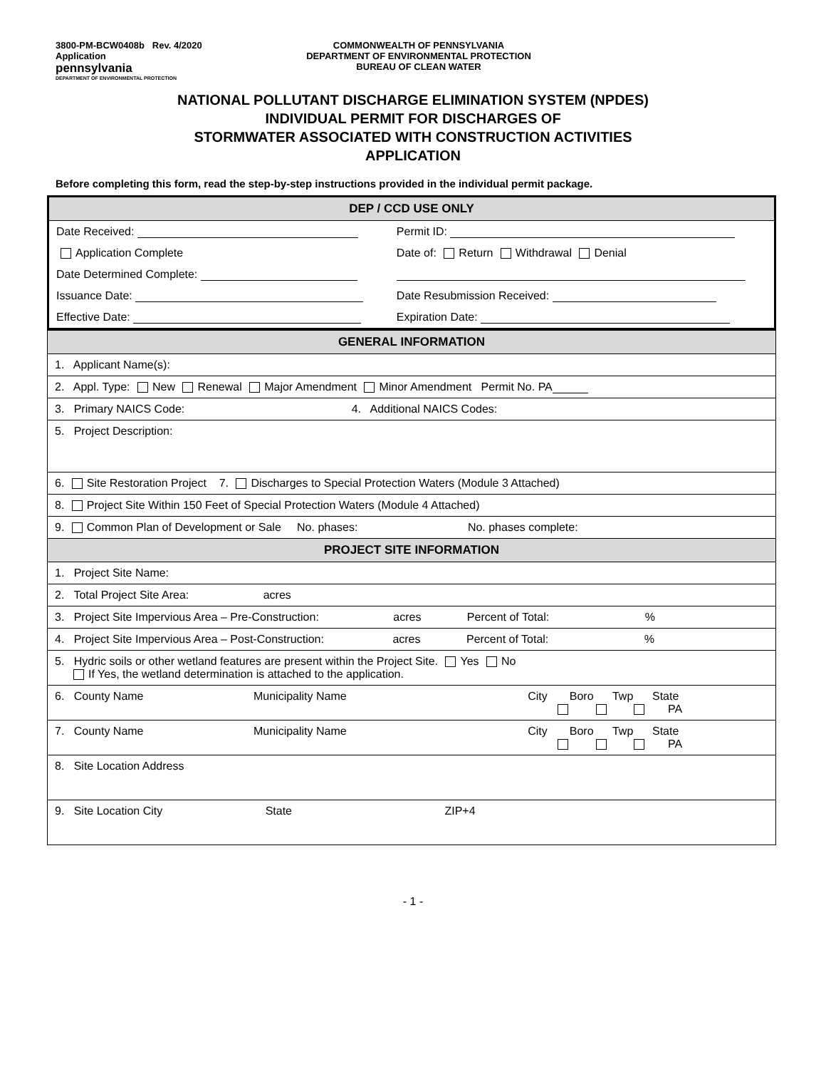3800-PM-BCW0408b Rev. 4/2020
Application
pennsylvania
DEPARTMENT OF ENVIRONMENTAL PROTECTION
COMMONWEALTH OF PENNSYLVANIA
DEPARTMENT OF ENVIRONMENTAL PROTECTION
BUREAU OF CLEAN WATER
NATIONAL POLLUTANT DISCHARGE ELIMINATION SYSTEM (NPDES)
INDIVIDUAL PERMIT FOR DISCHARGES OF
STORMWATER ASSOCIATED WITH CONSTRUCTION ACTIVITIES
APPLICATION
Before completing this form, read the step-by-step instructions provided in the individual permit package.
| DEP / CCD USE ONLY | |
| --- | --- |
| Date Received: | Permit ID: |
| Application Complete | Date of: Return Withdrawal Denial |
| Date Determined Complete: | |
| Issuance Date: | Date Resubmission Received: |
| Effective Date: | Expiration Date: |
| GENERAL INFORMATION |
| --- |
| 1. Applicant Name(s): |
| 2. Appl. Type: New Renewal Major Amendment Minor Amendment Permit No. PA |
| 3. Primary NAICS Code: 4. Additional NAICS Codes: |
| 5. Project Description: |
| 6. Site Restoration Project 7. Discharges to Special Protection Waters (Module 3 Attached) |
| 8. Project Site Within 150 Feet of Special Protection Waters (Module 4 Attached) |
| 9. Common Plan of Development or Sale No. phases: No. phases complete: |
| PROJECT SITE INFORMATION |
| 1. Project Site Name: |
| 2. Total Project Site Area: acres |
| 3. Project Site Impervious Area – Pre-Construction: acres Percent of Total: % |
| 4. Project Site Impervious Area – Post-Construction: acres Percent of Total: % |
| 5. Hydric soils or other wetland features are present within the Project Site. Yes No If Yes, the wetland determination is attached to the application. |
| 6. County Name Municipality Name City Boro Twp State PA |
| 7. County Name Municipality Name City Boro Twp State PA |
| 8. Site Location Address |
| 9. Site Location City State ZIP+4 |
- 1 -